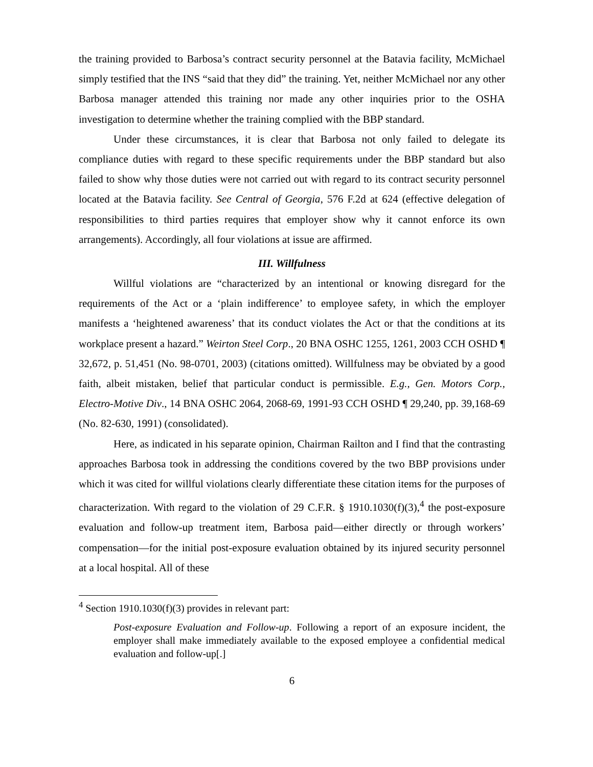the training provided to Barbosa’s contract security personnel at the Batavia facility, McMichael simply testified that the INS “said that they did” the training. Yet, neither McMichael nor any other Barbosa manager attended this training nor made any other inquiries prior to the OSHA investigation to determine whether the training complied with the BBP standard.
Under these circumstances, it is clear that Barbosa not only failed to delegate its compliance duties with regard to these specific requirements under the BBP standard but also failed to show why those duties were not carried out with regard to its contract security personnel located at the Batavia facility. See Central of Georgia, 576 F.2d at 624 (effective delegation of responsibilities to third parties requires that employer show why it cannot enforce its own arrangements). Accordingly, all four violations at issue are affirmed.
III. Willfulness
Willful violations are “characterized by an intentional or knowing disregard for the requirements of the Act or a ‘plain indifference’ to employee safety, in which the employer manifests a ‘heightened awareness’ that its conduct violates the Act or that the conditions at its workplace present a hazard.” Weirton Steel Corp., 20 BNA OSHC 1255, 1261, 2003 CCH OSHD ¶ 32,672, p. 51,451 (No. 98-0701, 2003) (citations omitted). Willfulness may be obviated by a good faith, albeit mistaken, belief that particular conduct is permissible. E.g., Gen. Motors Corp., Electro-Motive Div., 14 BNA OSHC 2064, 2068-69, 1991-93 CCH OSHD ¶ 29,240, pp. 39,168-69 (No. 82-630, 1991) (consolidated).
Here, as indicated in his separate opinion, Chairman Railton and I find that the contrasting approaches Barbosa took in addressing the conditions covered by the two BBP provisions under which it was cited for willful violations clearly differentiate these citation items for the purposes of characterization. With regard to the violation of 29 C.F.R. § 1910.1030(f)(3),<sup>4</sup> the post-exposure evaluation and follow-up treatment item, Barbosa paid—either directly or through workers’ compensation—for the initial post-exposure evaluation obtained by its injured security personnel at a local hospital. All of these
<sup>4</sup> Section 1910.1030(f)(3) provides in relevant part:
Post-exposure Evaluation and Follow-up. Following a report of an exposure incident, the employer shall make immediately available to the exposed employee a confidential medical evaluation and follow-up[.]
6